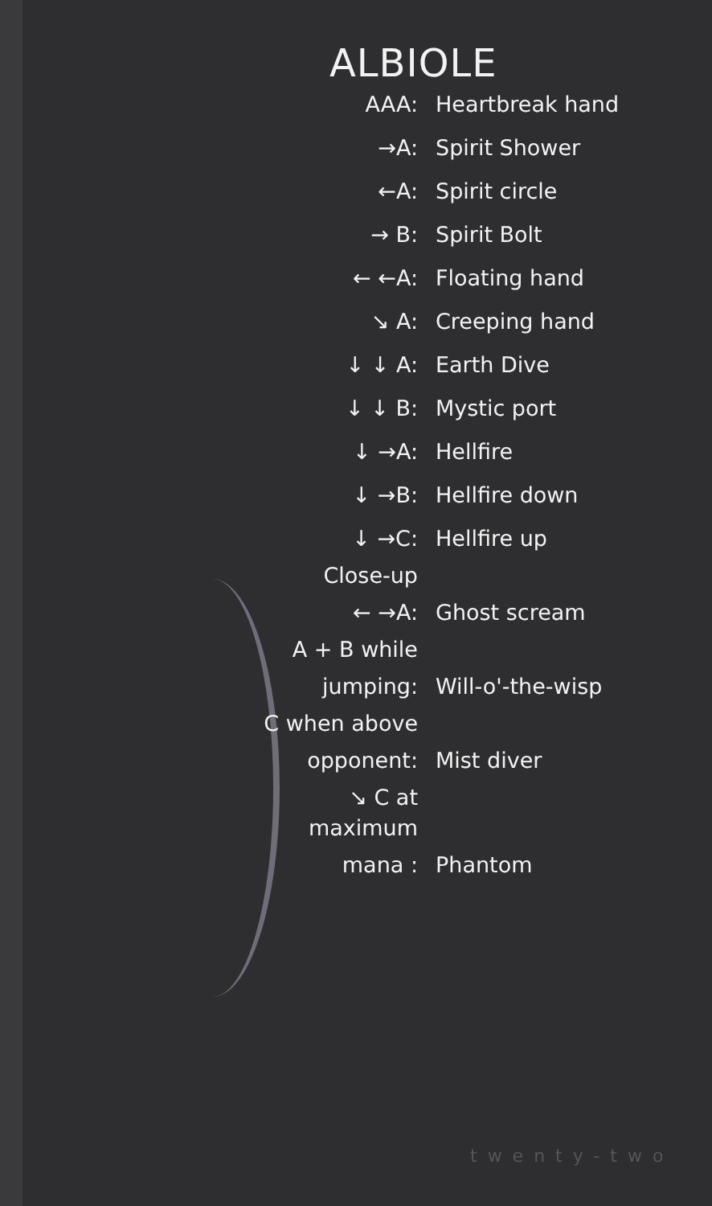ALBIOLE
| AAA: | Heartbreak hand |
| →A: | Spirit Shower |
| ←A: | Spirit circle |
| → B: | Spirit Bolt |
| ← ←A: | Floating hand |
| ↘ A: | Creeping hand |
| ↓ ↓ A: | Earth Dive |
| ↓ ↓ B: | Mystic port |
| ↓ →A: | Hellfire |
| ↓ →B: | Hellfire down |
| ↓ →C: | Hellfire up |
| Close-up | |
| ← →A: | Ghost scream |
| A + B while | |
| jumping: | Will-o'-the-wisp |
| C when above | |
| opponent: | Mist diver |
| ↘ C at | |
| maximum | |
| mana : | Phantom |
twenty-two